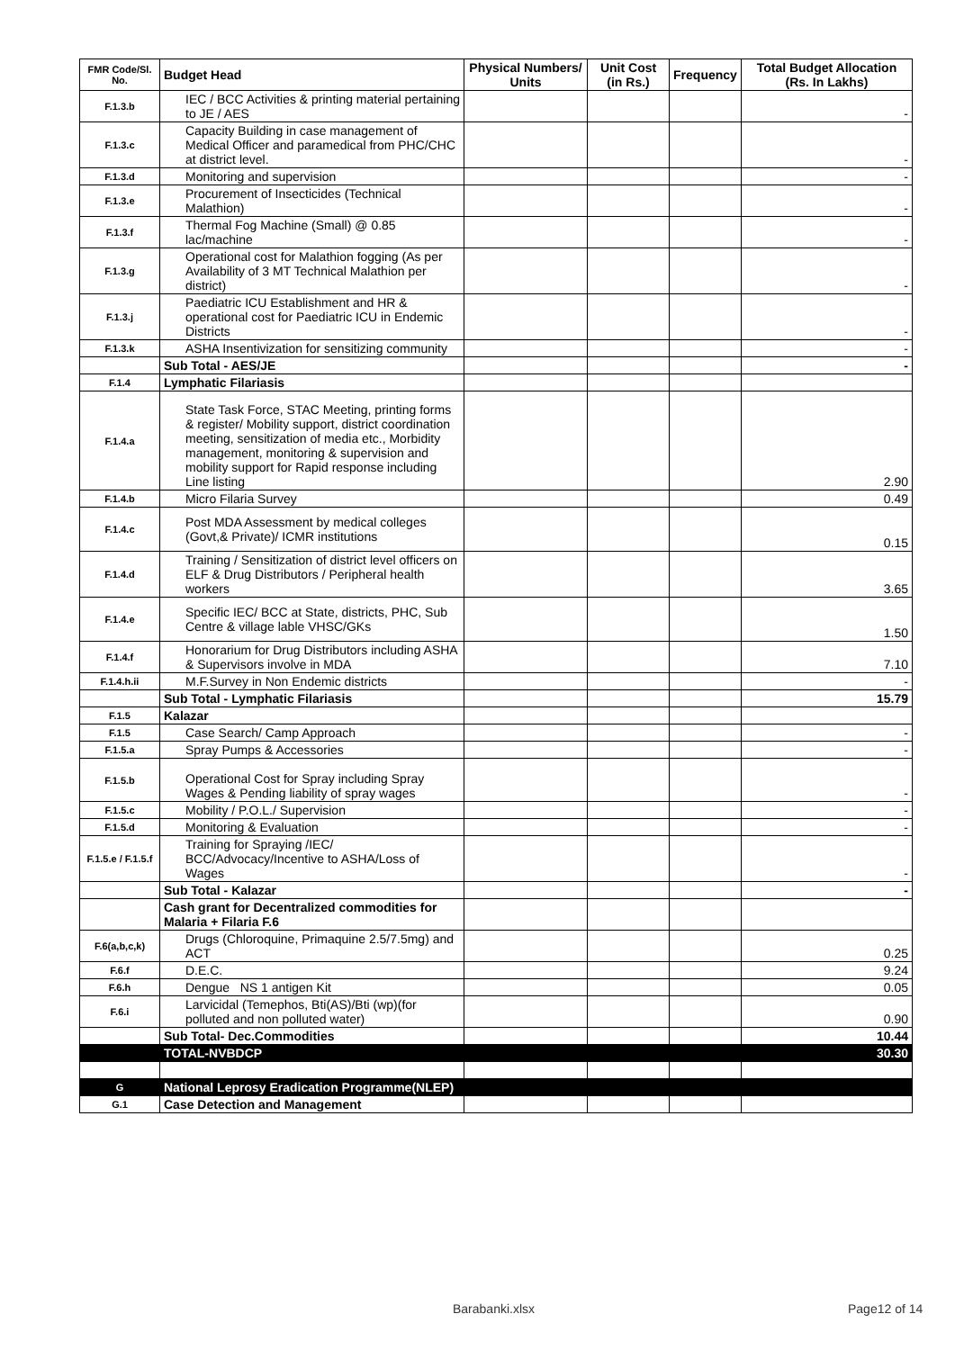| FMR Code/Sl. No. | Budget Head | Physical Numbers/ Units | Unit Cost (in Rs.) | Frequency | Total Budget Allocation (Rs. In Lakhs) |
| --- | --- | --- | --- | --- | --- |
| F.1.3.b | IEC / BCC Activities & printing material pertaining to JE / AES | | | | - |
| F.1.3.c | Capacity Building in case management of Medical Officer and paramedical from PHC/CHC at district level. | | | | - |
| F.1.3.d | Monitoring and supervision | | | | - |
| F.1.3.e | Procurement of Insecticides (Technical Malathion) | | | | - |
| F.1.3.f | Thermal Fog Machine (Small) @ 0.85 lac/machine | | | | - |
| F.1.3.g | Operational cost for Malathion fogging (As per Availability of 3 MT Technical Malathion per district) | | | | - |
| F.1.3.j | Paediatric ICU Establishment and HR & operational cost for Paediatric ICU in Endemic Districts | | | | - |
| F.1.3.k | ASHA Insentivization for sensitizing community | | | | - |
| | Sub Total - AES/JE | | | | - |
| F.1.4 | Lymphatic Filariasis | | | | |
| F.1.4.a | State Task Force, STAC Meeting, printing forms & register/ Mobility support, district coordination meeting, sensitization of media etc., Morbidity management, monitoring & supervision and mobility support for Rapid response including Line listing | | | | 2.90 |
| F.1.4.b | Micro Filaria Survey | | | | 0.49 |
| F.1.4.c | Post MDA Assessment by medical colleges (Govt,& Private)/ ICMR institutions | | | | 0.15 |
| F.1.4.d | Training / Sensitization of district level officers on ELF & Drug Distributors / Peripheral health workers | | | | 3.65 |
| F.1.4.e | Specific IEC/ BCC at State, districts, PHC, Sub Centre & village lable VHSC/GKs | | | | 1.50 |
| F.1.4.f | Honorarium for Drug Distributors including ASHA & Supervisors involve in MDA | | | | 7.10 |
| F.1.4.h.ii | M.F.Survey in Non Endemic districts | | | | - |
| | Sub Total - Lymphatic Filariasis | | | | 15.79 |
| F.1.5 | Kalazar | | | | |
| F.1.5 | Case Search/ Camp Approach | | | | - |
| F.1.5.a | Spray Pumps & Accessories | | | | - |
| F.1.5.b | Operational Cost for Spray including Spray Wages & Pending liability of spray wages | | | | - |
| F.1.5.c | Mobility / P.O.L./ Supervision | | | | - |
| F.1.5.d | Monitoring & Evaluation | | | | - |
| F.1.5.e / F.1.5.f | Training for Spraying /IEC/ BCC/Advocacy/Incentive to ASHA/Loss of Wages | | | | - |
| | Sub Total - Kalazar | | | | - |
| | Cash grant for Decentralized commodities for Malaria + Filaria F.6 | | | | |
| F.6(a,b,c,k) | Drugs (Chloroquine, Primaquine 2.5/7.5mg) and ACT | | | | 0.25 |
| F.6.f | D.E.C. | | | | 9.24 |
| F.6.h | Dengue NS 1 antigen Kit | | | | 0.05 |
| F.6.i | Larvicidal (Temephos, Bti(AS)/Bti (wp)(for polluted and non polluted water) | | | | 0.90 |
| | Sub Total- Dec.Commodities | | | | 10.44 |
| | TOTAL-NVBDCP | | | | 30.30 |
| G | National Leprosy Eradication Programme(NLEP) | | | | |
| G.1 | Case Detection and Management | | | | |
Barabanki.xlsx Page12 of 14